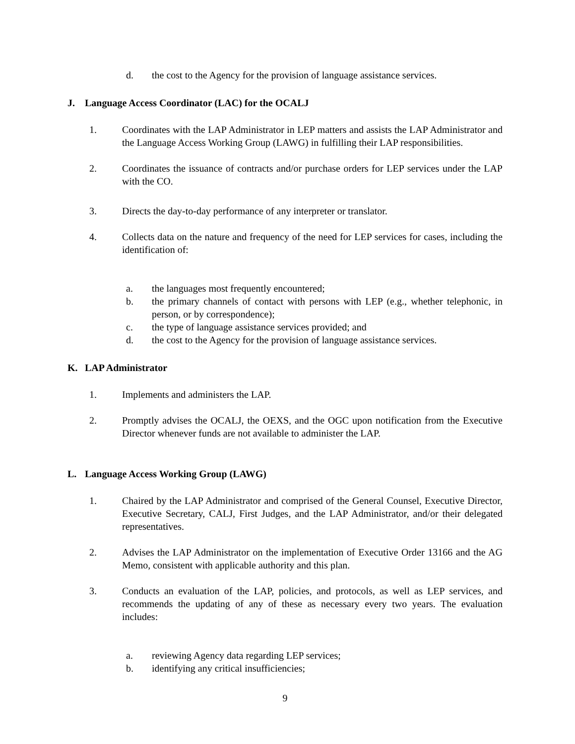d. the cost to the Agency for the provision of language assistance services.
J. Language Access Coordinator (LAC) for the OCALJ
1. Coordinates with the LAP Administrator in LEP matters and assists the LAP Administrator and the Language Access Working Group (LAWG) in fulfilling their LAP responsibilities.
2. Coordinates the issuance of contracts and/or purchase orders for LEP services under the LAP with the CO.
3. Directs the day-to-day performance of any interpreter or translator.
4. Collects data on the nature and frequency of the need for LEP services for cases, including the identification of:
a. the languages most frequently encountered;
b. the primary channels of contact with persons with LEP (e.g., whether telephonic, in person, or by correspondence);
c. the type of language assistance services provided; and
d. the cost to the Agency for the provision of language assistance services.
K. LAP Administrator
1. Implements and administers the LAP.
2. Promptly advises the OCALJ, the OEXS, and the OGC upon notification from the Executive Director whenever funds are not available to administer the LAP.
L. Language Access Working Group (LAWG)
1. Chaired by the LAP Administrator and comprised of the General Counsel, Executive Director, Executive Secretary, CALJ, First Judges, and the LAP Administrator, and/or their delegated representatives.
2. Advises the LAP Administrator on the implementation of Executive Order 13166 and the AG Memo, consistent with applicable authority and this plan.
3. Conducts an evaluation of the LAP, policies, and protocols, as well as LEP services, and recommends the updating of any of these as necessary every two years. The evaluation includes:
a. reviewing Agency data regarding LEP services;
b. identifying any critical insufficiencies;
9